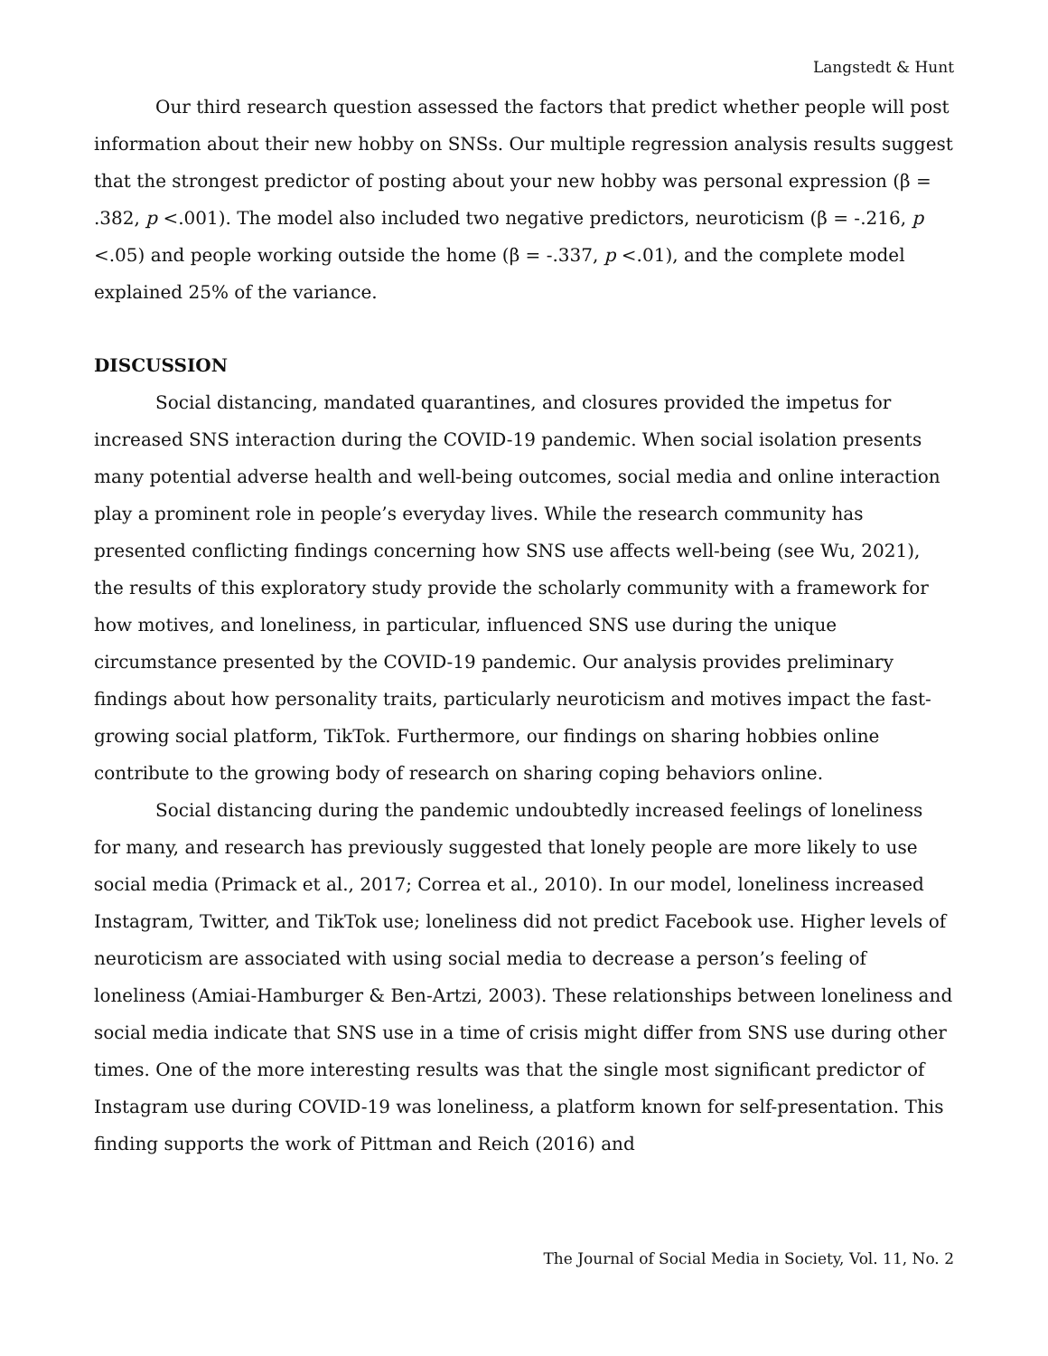Langstedt & Hunt
Our third research question assessed the factors that predict whether people will post information about their new hobby on SNSs. Our multiple regression analysis results suggest that the strongest predictor of posting about your new hobby was personal expression (β = .382, p <.001). The model also included two negative predictors, neuroticism (β = -.216, p <.05) and people working outside the home (β = -.337, p <.01), and the complete model explained 25% of the variance.
DISCUSSION
Social distancing, mandated quarantines, and closures provided the impetus for increased SNS interaction during the COVID-19 pandemic. When social isolation presents many potential adverse health and well-being outcomes, social media and online interaction play a prominent role in people’s everyday lives. While the research community has presented conflicting findings concerning how SNS use affects well-being (see Wu, 2021), the results of this exploratory study provide the scholarly community with a framework for how motives, and loneliness, in particular, influenced SNS use during the unique circumstance presented by the COVID-19 pandemic. Our analysis provides preliminary findings about how personality traits, particularly neuroticism and motives impact the fast-growing social platform, TikTok. Furthermore, our findings on sharing hobbies online contribute to the growing body of research on sharing coping behaviors online.
Social distancing during the pandemic undoubtedly increased feelings of loneliness for many, and research has previously suggested that lonely people are more likely to use social media (Primack et al., 2017; Correa et al., 2010). In our model, loneliness increased Instagram, Twitter, and TikTok use; loneliness did not predict Facebook use. Higher levels of neuroticism are associated with using social media to decrease a person’s feeling of loneliness (Amiai-Hamburger & Ben-Artzi, 2003). These relationships between loneliness and social media indicate that SNS use in a time of crisis might differ from SNS use during other times. One of the more interesting results was that the single most significant predictor of Instagram use during COVID-19 was loneliness, a platform known for self-presentation. This finding supports the work of Pittman and Reich (2016) and
The Journal of Social Media in Society, Vol. 11, No. 2